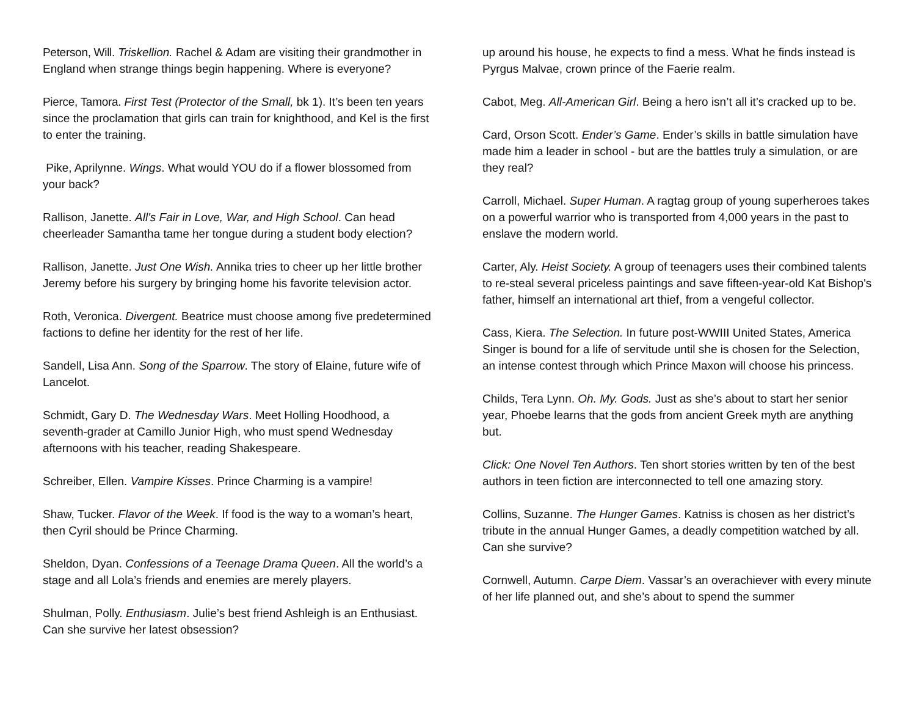Peterson, Will. Triskellion. Rachel & Adam are visiting their grandmother in England when strange things begin happening. Where is everyone?
Pierce, Tamora. First Test (Protector of the Small, bk 1). It’s been ten years since the proclamation that girls can train for knighthood, and Kel is the first to enter the training.
Pike, Aprilynne. Wings. What would YOU do if a flower blossomed from your back?
Rallison, Janette. All's Fair in Love, War, and High School. Can head cheerleader Samantha tame her tongue during a student body election?
Rallison, Janette. Just One Wish. Annika tries to cheer up her little brother Jeremy before his surgery by bringing home his favorite television actor.
Roth, Veronica. Divergent. Beatrice must choose among five predetermined factions to define her identity for the rest of her life.
Sandell, Lisa Ann. Song of the Sparrow. The story of Elaine, future wife of Lancelot.
Schmidt, Gary D. The Wednesday Wars. Meet Holling Hoodhood, a seventh-grader at Camillo Junior High, who must spend Wednesday afternoons with his teacher, reading Shakespeare.
Schreiber, Ellen. Vampire Kisses. Prince Charming is a vampire!
Shaw, Tucker. Flavor of the Week. If food is the way to a woman’s heart, then Cyril should be Prince Charming.
Sheldon, Dyan. Confessions of a Teenage Drama Queen. All the world’s a stage and all Lola’s friends and enemies are merely players.
Shulman, Polly. Enthusiasm. Julie’s best friend Ashleigh is an Enthusiast. Can she survive her latest obsession?
up around his house, he expects to find a mess. What he finds instead is Pyrgus Malvae, crown prince of the Faerie realm.
Cabot, Meg. All-American Girl. Being a hero isn’t all it’s cracked up to be.
Card, Orson Scott. Ender’s Game. Ender’s skills in battle simulation have made him a leader in school - but are the battles truly a simulation, or are they real?
Carroll, Michael. Super Human. A ragtag group of young superheroes takes on a powerful warrior who is transported from 4,000 years in the past to enslave the modern world.
Carter, Aly. Heist Society. A group of teenagers uses their combined talents to re-steal several priceless paintings and save fifteen-year-old Kat Bishop's father, himself an international art thief, from a vengeful collector.
Cass, Kiera. The Selection. In future post-WWIII United States, America Singer is bound for a life of servitude until she is chosen for the Selection, an intense contest through which Prince Maxon will choose his princess.
Childs, Tera Lynn. Oh. My. Gods. Just as she’s about to start her senior year, Phoebe learns that the gods from ancient Greek myth are anything but.
Click: One Novel Ten Authors. Ten short stories written by ten of the best authors in teen fiction are interconnected to tell one amazing story.
Collins, Suzanne. The Hunger Games. Katniss is chosen as her district’s tribute in the annual Hunger Games, a deadly competition watched by all. Can she survive?
Cornwell, Autumn. Carpe Diem. Vassar’s an overachiever with every minute of her life planned out, and she’s about to spend the summer